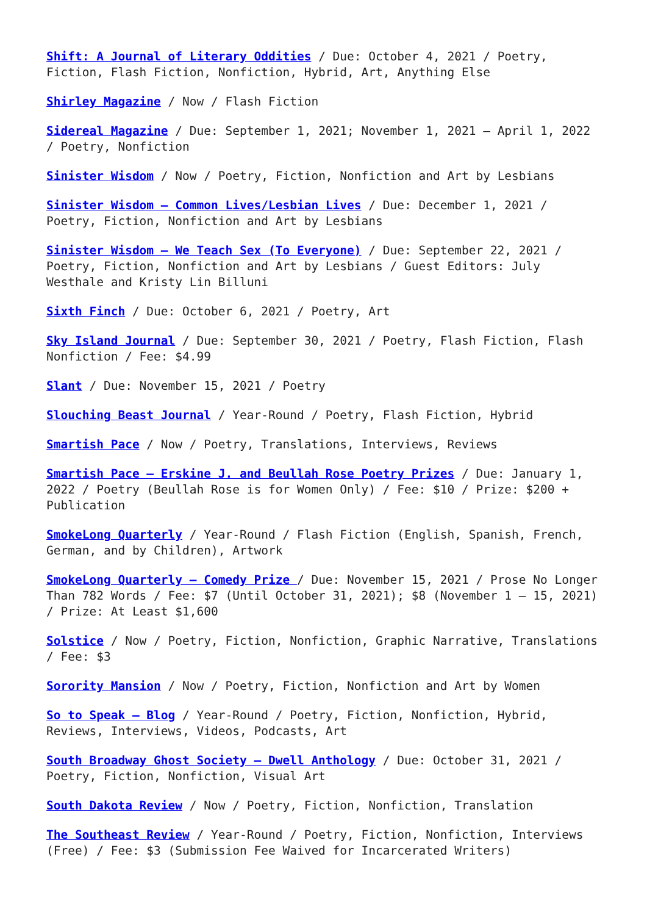Shift: A Journal of Literary Oddities / Due: October 4, 2021 / Poetry, Fiction, Flash Fiction, Nonfiction, Hybrid, Art, Anything Else
Shirley Magazine / Now / Flash Fiction
Sidereal Magazine / Due: September 1, 2021; November 1, 2021 – April 1, 2022 / Poetry, Nonfiction
Sinister Wisdom / Now / Poetry, Fiction, Nonfiction and Art by Lesbians
Sinister Wisdom – Common Lives/Lesbian Lives / Due: December 1, 2021 / Poetry, Fiction, Nonfiction and Art by Lesbians
Sinister Wisdom – We Teach Sex (To Everyone) / Due: September 22, 2021 / Poetry, Fiction, Nonfiction and Art by Lesbians / Guest Editors: July Westhale and Kristy Lin Billuni
Sixth Finch / Due: October 6, 2021 / Poetry, Art
Sky Island Journal / Due: September 30, 2021 / Poetry, Flash Fiction, Flash Nonfiction / Fee: $4.99
Slant / Due: November 15, 2021 / Poetry
Slouching Beast Journal / Year-Round / Poetry, Flash Fiction, Hybrid
Smartish Pace / Now / Poetry, Translations, Interviews, Reviews
Smartish Pace – Erskine J. and Beullah Rose Poetry Prizes / Due: January 1, 2022 / Poetry (Beullah Rose is for Women Only) / Fee: $10 / Prize: $200 + Publication
SmokeLong Quarterly / Year-Round / Flash Fiction (English, Spanish, French, German, and by Children), Artwork
SmokeLong Quarterly – Comedy Prize / Due: November 15, 2021 / Prose No Longer Than 782 Words / Fee: $7 (Until October 31, 2021); $8 (November 1 – 15, 2021) / Prize: At Least $1,600
Solstice / Now / Poetry, Fiction, Nonfiction, Graphic Narrative, Translations / Fee: $3
Sorority Mansion / Now / Poetry, Fiction, Nonfiction and Art by Women
So to Speak – Blog / Year-Round / Poetry, Fiction, Nonfiction, Hybrid, Reviews, Interviews, Videos, Podcasts, Art
South Broadway Ghost Society – Dwell Anthology / Due: October 31, 2021 / Poetry, Fiction, Nonfiction, Visual Art
South Dakota Review / Now / Poetry, Fiction, Nonfiction, Translation
The Southeast Review / Year-Round / Poetry, Fiction, Nonfiction, Interviews (Free) / Fee: $3 (Submission Fee Waived for Incarcerated Writers)